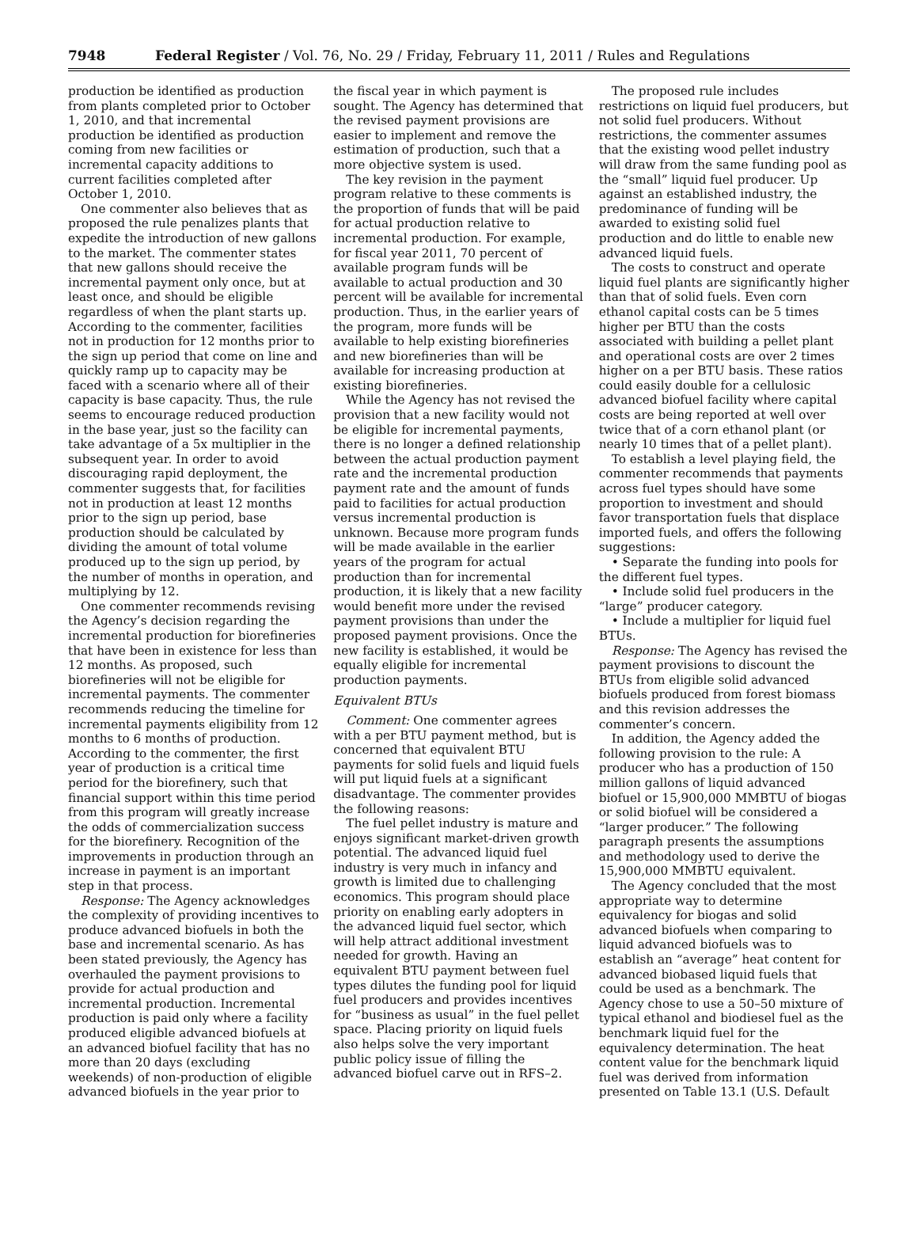7948 Federal Register / Vol. 76, No. 29 / Friday, February 11, 2011 / Rules and Regulations
production be identified as production from plants completed prior to October 1, 2010, and that incremental production be identified as production coming from new facilities or incremental capacity additions to current facilities completed after October 1, 2010.
One commenter also believes that as proposed the rule penalizes plants that expedite the introduction of new gallons to the market. The commenter states that new gallons should receive the incremental payment only once, but at least once, and should be eligible regardless of when the plant starts up. According to the commenter, facilities not in production for 12 months prior to the sign up period that come on line and quickly ramp up to capacity may be faced with a scenario where all of their capacity is base capacity. Thus, the rule seems to encourage reduced production in the base year, just so the facility can take advantage of a 5x multiplier in the subsequent year. In order to avoid discouraging rapid deployment, the commenter suggests that, for facilities not in production at least 12 months prior to the sign up period, base production should be calculated by dividing the amount of total volume produced up to the sign up period, by the number of months in operation, and multiplying by 12.
One commenter recommends revising the Agency’s decision regarding the incremental production for biorefineries that have been in existence for less than 12 months. As proposed, such biorefineries will not be eligible for incremental payments. The commenter recommends reducing the timeline for incremental payments eligibility from 12 months to 6 months of production. According to the commenter, the first year of production is a critical time period for the biorefinery, such that financial support within this time period from this program will greatly increase the odds of commercialization success for the biorefinery. Recognition of the improvements in production through an increase in payment is an important step in that process.
Response: The Agency acknowledges the complexity of providing incentives to produce advanced biofuels in both the base and incremental scenario. As has been stated previously, the Agency has overhauled the payment provisions to provide for actual production and incremental production. Incremental production is paid only where a facility produced eligible advanced biofuels at an advanced biofuel facility that has no more than 20 days (excluding weekends) of non-production of eligible advanced biofuels in the year prior to
the fiscal year in which payment is sought. The Agency has determined that the revised payment provisions are easier to implement and remove the estimation of production, such that a more objective system is used.
The key revision in the payment program relative to these comments is the proportion of funds that will be paid for actual production relative to incremental production. For example, for fiscal year 2011, 70 percent of available program funds will be available to actual production and 30 percent will be available for incremental production. Thus, in the earlier years of the program, more funds will be available to help existing biorefineries and new biorefineries than will be available for increasing production at existing biorefineries.
While the Agency has not revised the provision that a new facility would not be eligible for incremental payments, there is no longer a defined relationship between the actual production payment rate and the incremental production payment rate and the amount of funds paid to facilities for actual production versus incremental production is unknown. Because more program funds will be made available in the earlier years of the program for actual production than for incremental production, it is likely that a new facility would benefit more under the revised payment provisions than under the proposed payment provisions. Once the new facility is established, it would be equally eligible for incremental production payments.
Equivalent BTUs
Comment: One commenter agrees with a per BTU payment method, but is concerned that equivalent BTU payments for solid fuels and liquid fuels will put liquid fuels at a significant disadvantage. The commenter provides the following reasons:
The fuel pellet industry is mature and enjoys significant market-driven growth potential. The advanced liquid fuel industry is very much in infancy and growth is limited due to challenging economics. This program should place priority on enabling early adopters in the advanced liquid fuel sector, which will help attract additional investment needed for growth. Having an equivalent BTU payment between fuel types dilutes the funding pool for liquid fuel producers and provides incentives for “business as usual” in the fuel pellet space. Placing priority on liquid fuels also helps solve the very important public policy issue of filling the advanced biofuel carve out in RFS–2.
The proposed rule includes restrictions on liquid fuel producers, but not solid fuel producers. Without restrictions, the commenter assumes that the existing wood pellet industry will draw from the same funding pool as the “small” liquid fuel producer. Up against an established industry, the predominance of funding will be awarded to existing solid fuel production and do little to enable new advanced liquid fuels.
The costs to construct and operate liquid fuel plants are significantly higher than that of solid fuels. Even corn ethanol capital costs can be 5 times higher per BTU than the costs associated with building a pellet plant and operational costs are over 2 times higher on a per BTU basis. These ratios could easily double for a cellulosic advanced biofuel facility where capital costs are being reported at well over twice that of a corn ethanol plant (or nearly 10 times that of a pellet plant).
To establish a level playing field, the commenter recommends that payments across fuel types should have some proportion to investment and should favor transportation fuels that displace imported fuels, and offers the following suggestions:
• Separate the funding into pools for the different fuel types.
• Include solid fuel producers in the “large” producer category.
• Include a multiplier for liquid fuel BTUs.
Response: The Agency has revised the payment provisions to discount the BTUs from eligible solid advanced biofuels produced from forest biomass and this revision addresses the commenter’s concern.
In addition, the Agency added the following provision to the rule: A producer who has a production of 150 million gallons of liquid advanced biofuel or 15,900,000 MMBTU of biogas or solid biofuel will be considered a “larger producer.” The following paragraph presents the assumptions and methodology used to derive the 15,900,000 MMBTU equivalent.
The Agency concluded that the most appropriate way to determine equivalency for biogas and solid advanced biofuels when comparing to liquid advanced biofuels was to establish an “average” heat content for advanced biobased liquid fuels that could be used as a benchmark. The Agency chose to use a 50–50 mixture of typical ethanol and biodiesel fuel as the benchmark liquid fuel for the equivalency determination. The heat content value for the benchmark liquid fuel was derived from information presented on Table 13.1 (U.S. Default